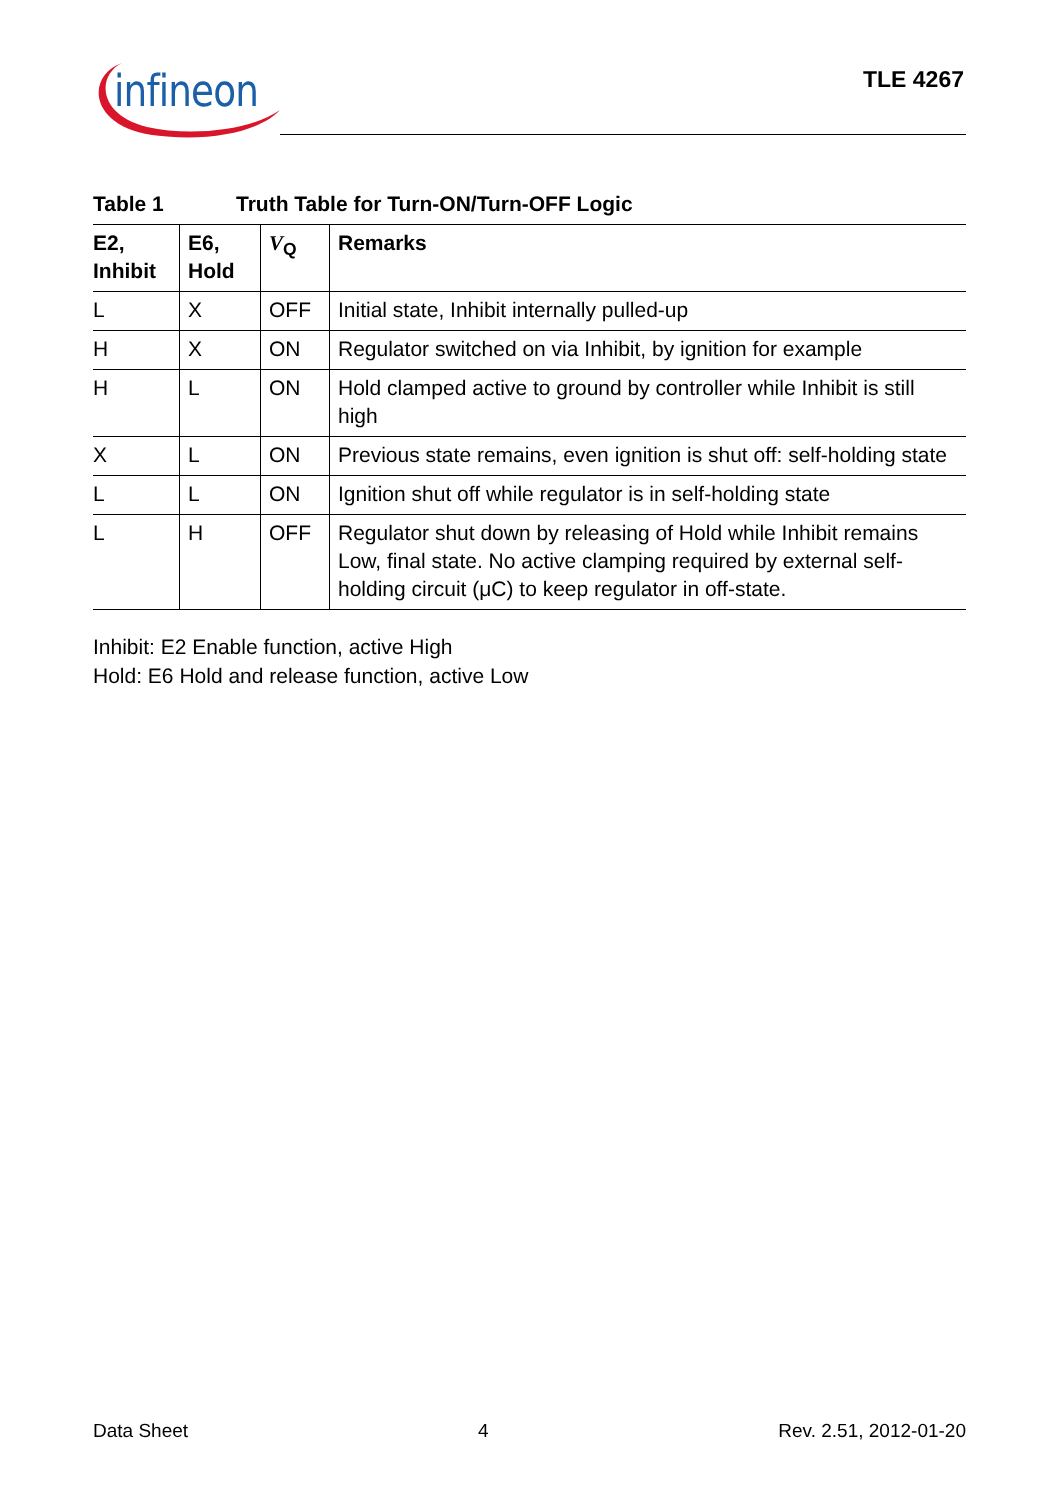infineon
TLE 4267
Table 1 Truth Table for Turn-ON/Turn-OFF Logic
| E2, Inhibit | E6, Hold | V<sub>Q</sub> | Remarks |
| --- | --- | --- | --- |
| L | X | OFF | Initial state, Inhibit internally pulled-up |
| H | X | ON | Regulator switched on via Inhibit, by ignition for example |
| H | L | ON | Hold clamped active to ground by controller while Inhibit is still high |
| X | L | ON | Previous state remains, even ignition is shut off: self-holding state |
| L | L | ON | Ignition shut off while regulator is in self-holding state |
| L | H | OFF | Regulator shut down by releasing of Hold while Inhibit remains Low, final state. No active clamping required by external self-holding circuit (μC) to keep regulator in off-state. |
Inhibit: E2 Enable function, active High
Hold: E6 Hold and release function, active Low
Data Sheet 4 Rev. 2.51, 2012-01-20